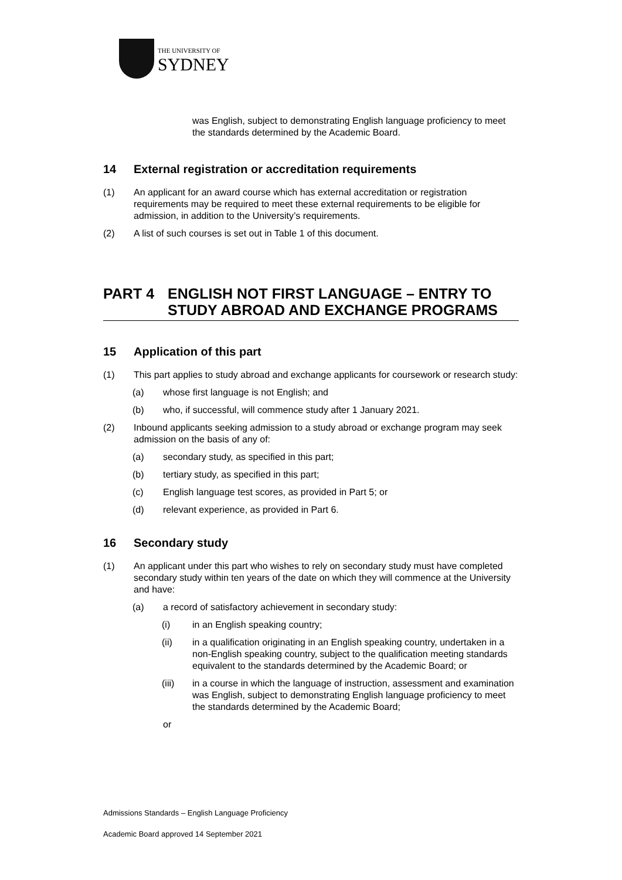THE UNIVERSITY OF
SYDNEY
was English, subject to demonstrating English language proficiency to meet the standards determined by the Academic Board.
14 External registration or accreditation requirements
(1) An applicant for an award course which has external accreditation or registration requirements may be required to meet these external requirements to be eligible for admission, in addition to the University’s requirements.
(2) A list of such courses is set out in Table 1 of this document.
PART 4 ENGLISH NOT FIRST LANGUAGE – ENTRY TO STUDY ABROAD AND EXCHANGE PROGRAMS
15 Application of this part
(1) This part applies to study abroad and exchange applicants for coursework or research study:
(a) whose first language is not English; and
(b) who, if successful, will commence study after 1 January 2021.
(2) Inbound applicants seeking admission to a study abroad or exchange program may seek admission on the basis of any of:
(a) secondary study, as specified in this part;
(b) tertiary study, as specified in this part;
(c) English language test scores, as provided in Part 5; or
(d) relevant experience, as provided in Part 6.
16 Secondary study
(1) An applicant under this part who wishes to rely on secondary study must have completed secondary study within ten years of the date on which they will commence at the University and have:
(a) a record of satisfactory achievement in secondary study:
(i) in an English speaking country;
(ii) in a qualification originating in an English speaking country, undertaken in a non-English speaking country, subject to the qualification meeting standards equivalent to the standards determined by the Academic Board; or
(iii) in a course in which the language of instruction, assessment and examination was English, subject to demonstrating English language proficiency to meet the standards determined by the Academic Board;
or
Admissions Standards – English Language Proficiency
Academic Board approved 14 September 2021